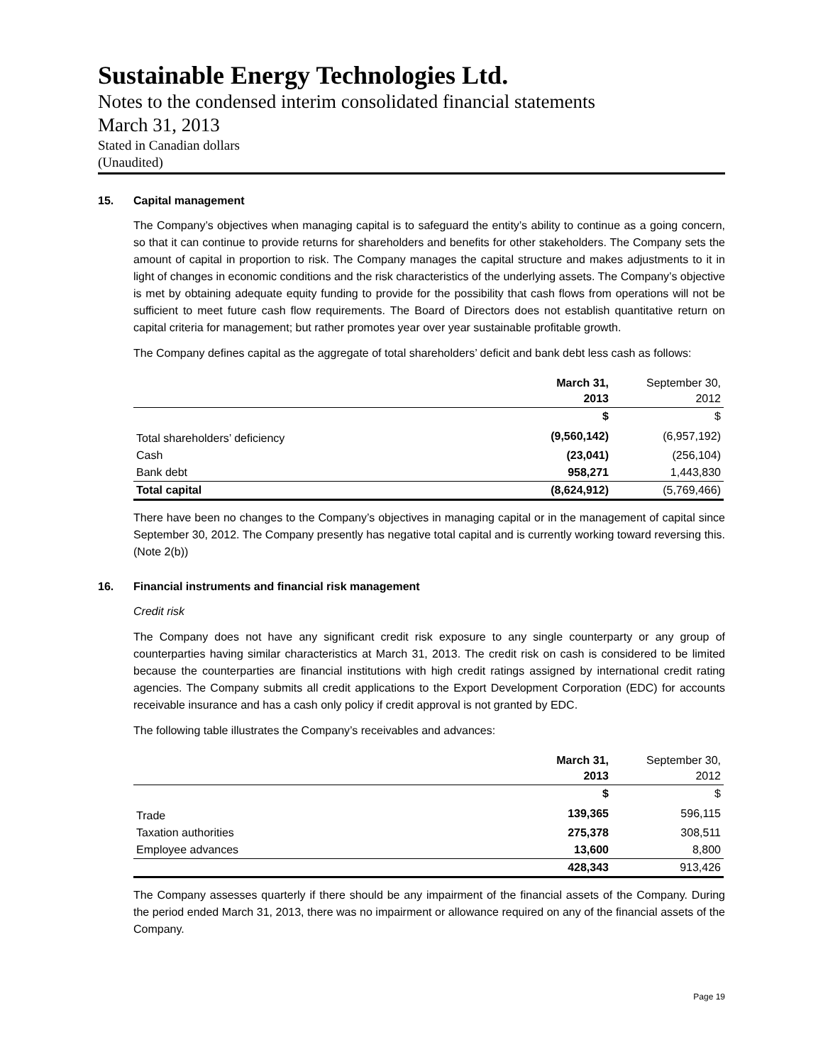Sustainable Energy Technologies Ltd.
Notes to the condensed interim consolidated financial statements
March 31, 2013
Stated in Canadian dollars
(Unaudited)
15. Capital management
The Company’s objectives when managing capital is to safeguard the entity’s ability to continue as a going concern, so that it can continue to provide returns for shareholders and benefits for other stakeholders. The Company sets the amount of capital in proportion to risk. The Company manages the capital structure and makes adjustments to it in light of changes in economic conditions and the risk characteristics of the underlying assets. The Company’s objective is met by obtaining adequate equity funding to provide for the possibility that cash flows from operations will not be sufficient to meet future cash flow requirements. The Board of Directors does not establish quantitative return on capital criteria for management; but rather promotes year over year sustainable profitable growth.
The Company defines capital as the aggregate of total shareholders’ deficit and bank debt less cash as follows:
| | March 31, 2013 | September 30, 2012 |
| | $ | $ |
| Total shareholders’ deficiency | (9,560,142) | (6,957,192) |
| Cash | (23,041) | (256,104) |
| Bank debt | 958,271 | 1,443,830 |
| Total capital | (8,624,912) | (5,769,466) |
There have been no changes to the Company’s objectives in managing capital or in the management of capital since September 30, 2012. The Company presently has negative total capital and is currently working toward reversing this. (Note 2(b))
16. Financial instruments and financial risk management
Credit risk
The Company does not have any significant credit risk exposure to any single counterparty or any group of counterparties having similar characteristics at March 31, 2013. The credit risk on cash is considered to be limited because the counterparties are financial institutions with high credit ratings assigned by international credit rating agencies. The Company submits all credit applications to the Export Development Corporation (EDC) for accounts receivable insurance and has a cash only policy if credit approval is not granted by EDC.
The following table illustrates the Company’s receivables and advances:
| | March 31, 2013 | September 30, 2012 |
| | $ | $ |
| Trade | 139,365 | 596,115 |
| Taxation authorities | 275,378 | 308,511 |
| Employee advances | 13,600 | 8,800 |
| | 428,343 | 913,426 |
The Company assesses quarterly if there should be any impairment of the financial assets of the Company. During the period ended March 31, 2013, there was no impairment or allowance required on any of the financial assets of the Company.
Page 19